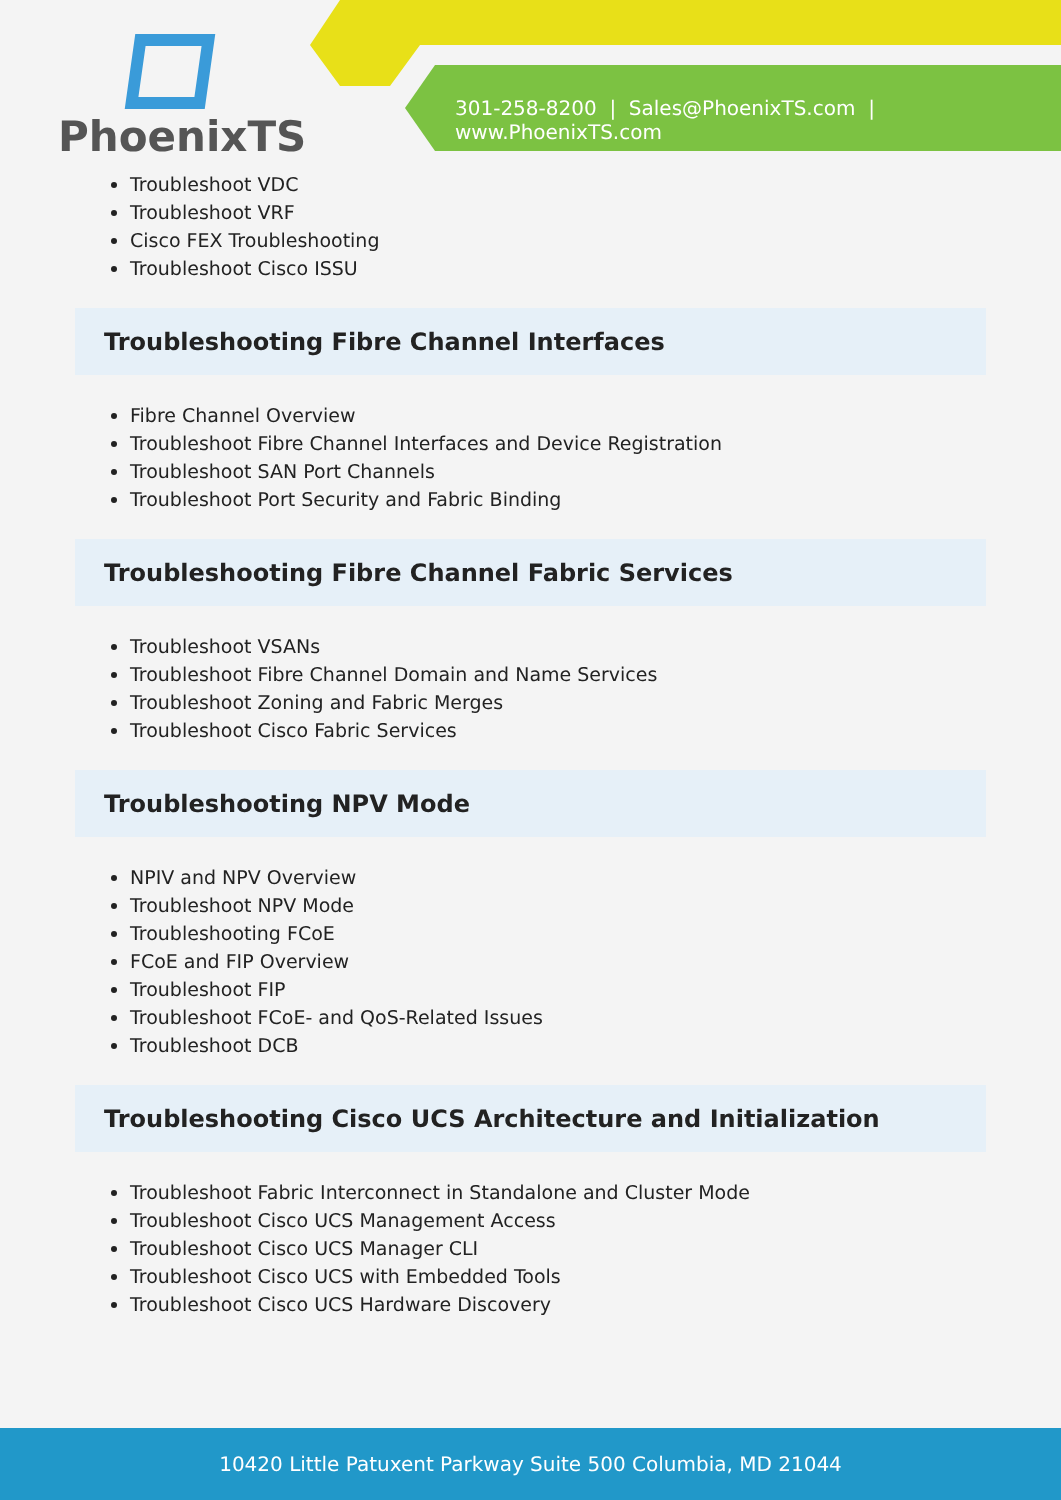PhoenixTS
301-258-8200 | Sales@PhoenixTS.com | www.PhoenixTS.com
Troubleshoot VDC
Troubleshoot VRF
Cisco FEX Troubleshooting
Troubleshoot Cisco ISSU
Troubleshooting Fibre Channel Interfaces
Fibre Channel Overview
Troubleshoot Fibre Channel Interfaces and Device Registration
Troubleshoot SAN Port Channels
Troubleshoot Port Security and Fabric Binding
Troubleshooting Fibre Channel Fabric Services
Troubleshoot VSANs
Troubleshoot Fibre Channel Domain and Name Services
Troubleshoot Zoning and Fabric Merges
Troubleshoot Cisco Fabric Services
Troubleshooting NPV Mode
NPIV and NPV Overview
Troubleshoot NPV Mode
Troubleshooting FCoE
FCoE and FIP Overview
Troubleshoot FIP
Troubleshoot FCoE- and QoS-Related Issues
Troubleshoot DCB
Troubleshooting Cisco UCS Architecture and Initialization
Troubleshoot Fabric Interconnect in Standalone and Cluster Mode
Troubleshoot Cisco UCS Management Access
Troubleshoot Cisco UCS Manager CLI
Troubleshoot Cisco UCS with Embedded Tools
Troubleshoot Cisco UCS Hardware Discovery
10420 Little Patuxent Parkway Suite 500 Columbia, MD 21044